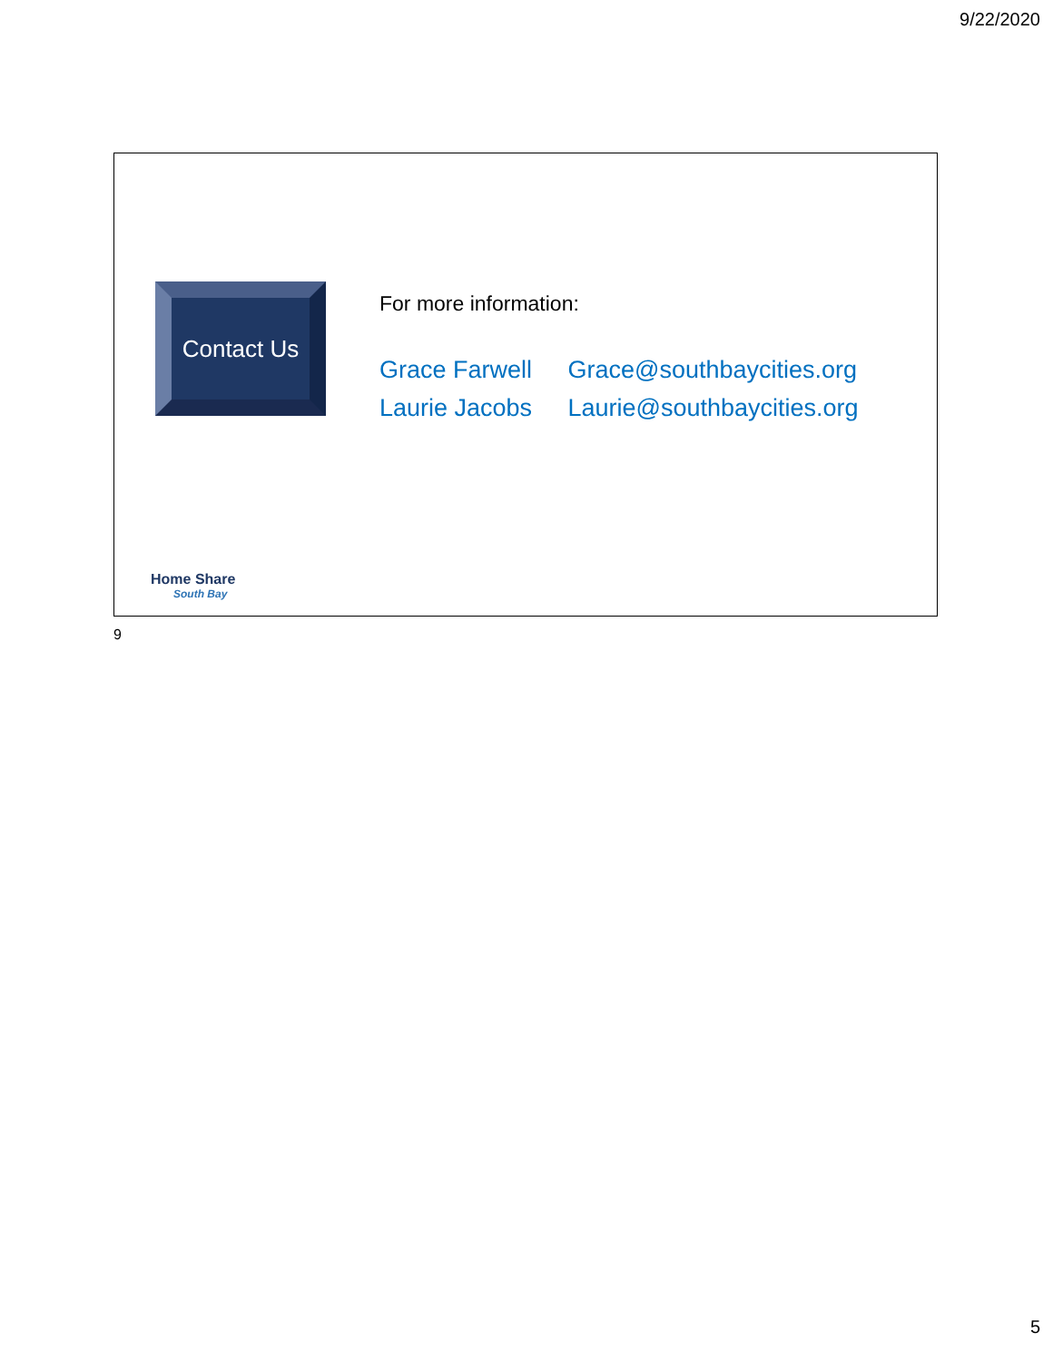9/22/2020
Contact Us
For more information:
Grace Farwell Grace@southbaycities.org
Laurie Jacobs Laurie@southbaycities.org
Home Share
South Bay
9
5